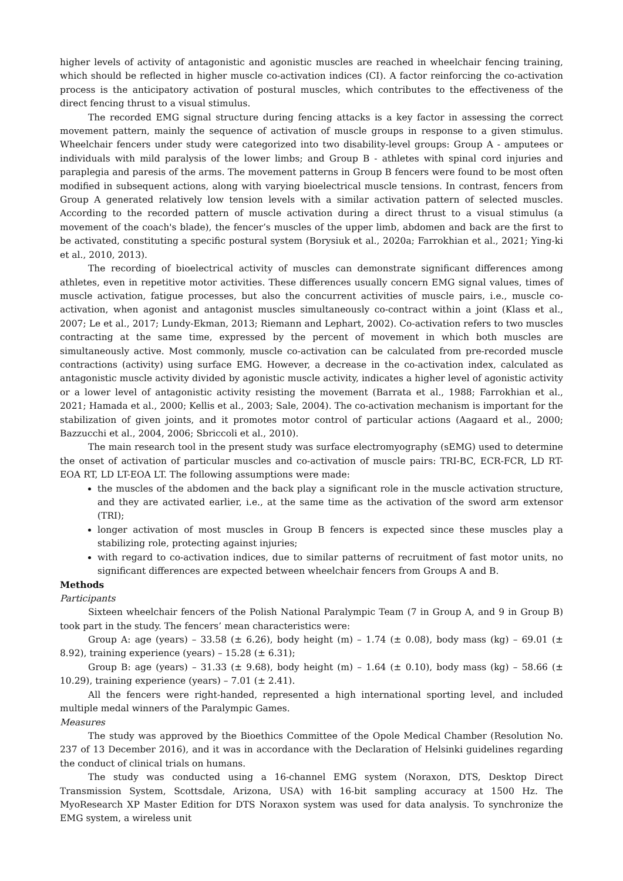higher levels of activity of antagonistic and agonistic muscles are reached in wheelchair fencing training, which should be reflected in higher muscle co-activation indices (CI). A factor reinforcing the co-activation process is the anticipatory activation of postural muscles, which contributes to the effectiveness of the direct fencing thrust to a visual stimulus.
The recorded EMG signal structure during fencing attacks is a key factor in assessing the correct movement pattern, mainly the sequence of activation of muscle groups in response to a given stimulus. Wheelchair fencers under study were categorized into two disability-level groups: Group A - amputees or individuals with mild paralysis of the lower limbs; and Group B - athletes with spinal cord injuries and paraplegia and paresis of the arms. The movement patterns in Group B fencers were found to be most often modified in subsequent actions, along with varying bioelectrical muscle tensions. In contrast, fencers from Group A generated relatively low tension levels with a similar activation pattern of selected muscles. According to the recorded pattern of muscle activation during a direct thrust to a visual stimulus (a movement of the coach's blade), the fencer’s muscles of the upper limb, abdomen and back are the first to be activated, constituting a specific postural system (Borysiuk et al., 2020a; Farrokhian et al., 2021; Ying-ki et al., 2010, 2013).
The recording of bioelectrical activity of muscles can demonstrate significant differences among athletes, even in repetitive motor activities. These differences usually concern EMG signal values, times of muscle activation, fatigue processes, but also the concurrent activities of muscle pairs, i.e., muscle co-activation, when agonist and antagonist muscles simultaneously co-contract within a joint (Klass et al., 2007; Le et al., 2017; Lundy-Ekman, 2013; Riemann and Lephart, 2002). Co-activation refers to two muscles contracting at the same time, expressed by the percent of movement in which both muscles are simultaneously active. Most commonly, muscle co-activation can be calculated from pre-recorded muscle contractions (activity) using surface EMG. However, a decrease in the co-activation index, calculated as antagonistic muscle activity divided by agonistic muscle activity, indicates a higher level of agonistic activity or a lower level of antagonistic activity resisting the movement (Barrata et al., 1988; Farrokhian et al., 2021; Hamada et al., 2000; Kellis et al., 2003; Sale, 2004). The co-activation mechanism is important for the stabilization of given joints, and it promotes motor control of particular actions (Aagaard et al., 2000; Bazzucchi et al., 2004, 2006; Sbriccoli et al., 2010).
The main research tool in the present study was surface electromyography (sEMG) used to determine the onset of activation of particular muscles and co-activation of muscle pairs: TRI-BC, ECR-FCR, LD RT-EOA RT, LD LT-EOA LT. The following assumptions were made:
the muscles of the abdomen and the back play a significant role in the muscle activation structure, and they are activated earlier, i.e., at the same time as the activation of the sword arm extensor (TRI);
longer activation of most muscles in Group B fencers is expected since these muscles play a stabilizing role, protecting against injuries;
with regard to co-activation indices, due to similar patterns of recruitment of fast motor units, no significant differences are expected between wheelchair fencers from Groups A and B.
Methods
Participants
Sixteen wheelchair fencers of the Polish National Paralympic Team (7 in Group A, and 9 in Group B) took part in the study. The fencers’ mean characteristics were:
Group A: age (years) – 33.58 (± 6.26), body height (m) – 1.74 (± 0.08), body mass (kg) – 69.01 (± 8.92), training experience (years) – 15.28 (± 6.31);
Group B: age (years) – 31.33 (± 9.68), body height (m) – 1.64 (± 0.10), body mass (kg) – 58.66 (± 10.29), training experience (years) – 7.01 (± 2.41).
All the fencers were right-handed, represented a high international sporting level, and included multiple medal winners of the Paralympic Games.
Measures
The study was approved by the Bioethics Committee of the Opole Medical Chamber (Resolution No. 237 of 13 December 2016), and it was in accordance with the Declaration of Helsinki guidelines regarding the conduct of clinical trials on humans.
The study was conducted using a 16-channel EMG system (Noraxon, DTS, Desktop Direct Transmission System, Scottsdale, Arizona, USA) with 16-bit sampling accuracy at 1500 Hz. The MyoResearch XP Master Edition for DTS Noraxon system was used for data analysis. To synchronize the EMG system, a wireless unit